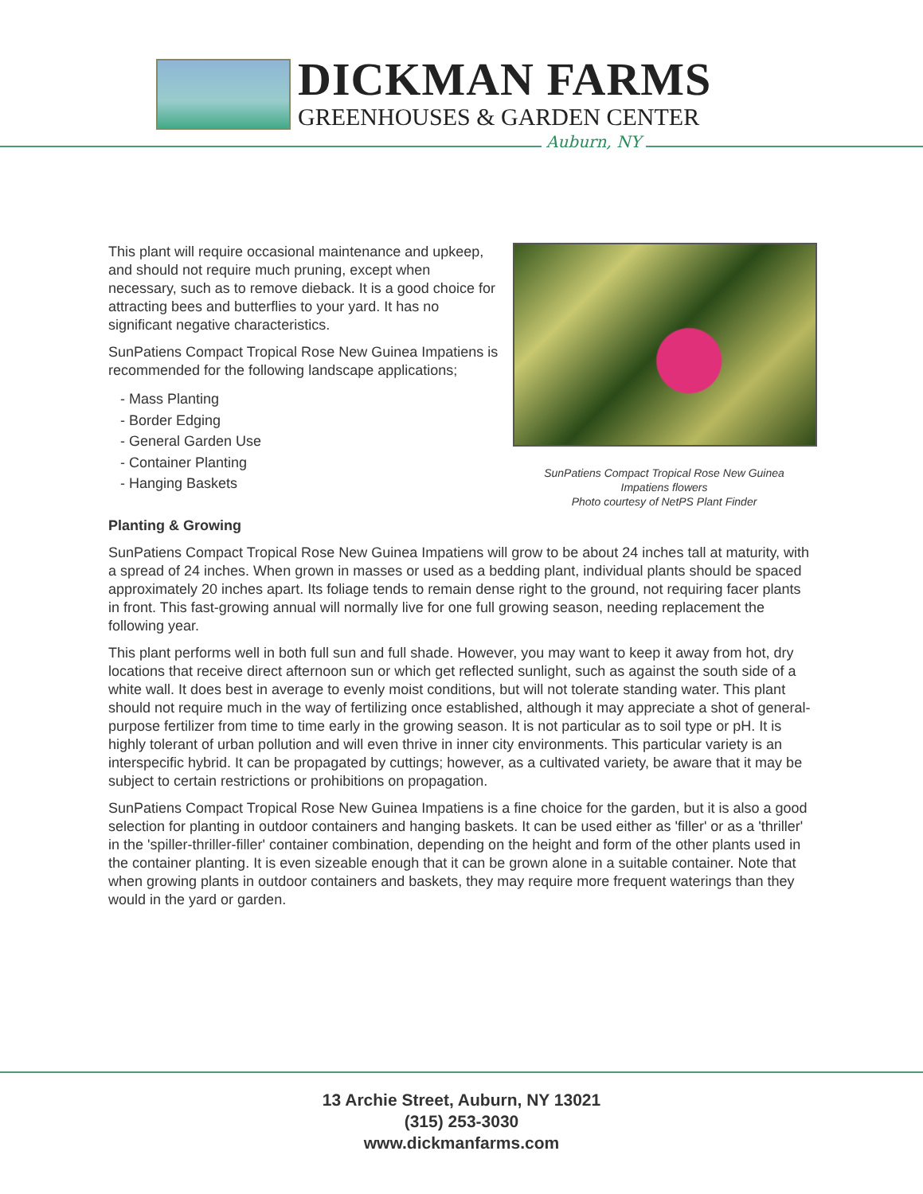DICKMAN FARMS
GREENHOUSES & GARDEN CENTER
Auburn, NY
This plant will require occasional maintenance and upkeep, and should not require much pruning, except when necessary, such as to remove dieback. It is a good choice for attracting bees and butterflies to your yard. It has no significant negative characteristics.
SunPatiens Compact Tropical Rose New Guinea Impatiens is recommended for the following landscape applications;
- Mass Planting
- Border Edging
- General Garden Use
- Container Planting
- Hanging Baskets
SunPatiens Compact Tropical Rose New Guinea
Impatiens flowers
Photo courtesy of NetPS Plant Finder
Planting & Growing
SunPatiens Compact Tropical Rose New Guinea Impatiens will grow to be about 24 inches tall at maturity, with a spread of 24 inches. When grown in masses or used as a bedding plant, individual plants should be spaced approximately 20 inches apart. Its foliage tends to remain dense right to the ground, not requiring facer plants in front. This fast-growing annual will normally live for one full growing season, needing replacement the following year.
This plant performs well in both full sun and full shade. However, you may want to keep it away from hot, dry locations that receive direct afternoon sun or which get reflected sunlight, such as against the south side of a white wall. It does best in average to evenly moist conditions, but will not tolerate standing water. This plant should not require much in the way of fertilizing once established, although it may appreciate a shot of general-purpose fertilizer from time to time early in the growing season. It is not particular as to soil type or pH. It is highly tolerant of urban pollution and will even thrive in inner city environments. This particular variety is an interspecific hybrid. It can be propagated by cuttings; however, as a cultivated variety, be aware that it may be subject to certain restrictions or prohibitions on propagation.
SunPatiens Compact Tropical Rose New Guinea Impatiens is a fine choice for the garden, but it is also a good selection for planting in outdoor containers and hanging baskets. It can be used either as 'filler' or as a 'thriller' in the 'spiller-thriller-filler' container combination, depending on the height and form of the other plants used in the container planting. It is even sizeable enough that it can be grown alone in a suitable container. Note that when growing plants in outdoor containers and baskets, they may require more frequent waterings than they would in the yard or garden.
13 Archie Street, Auburn, NY 13021
(315) 253-3030
www.dickmanfarms.com